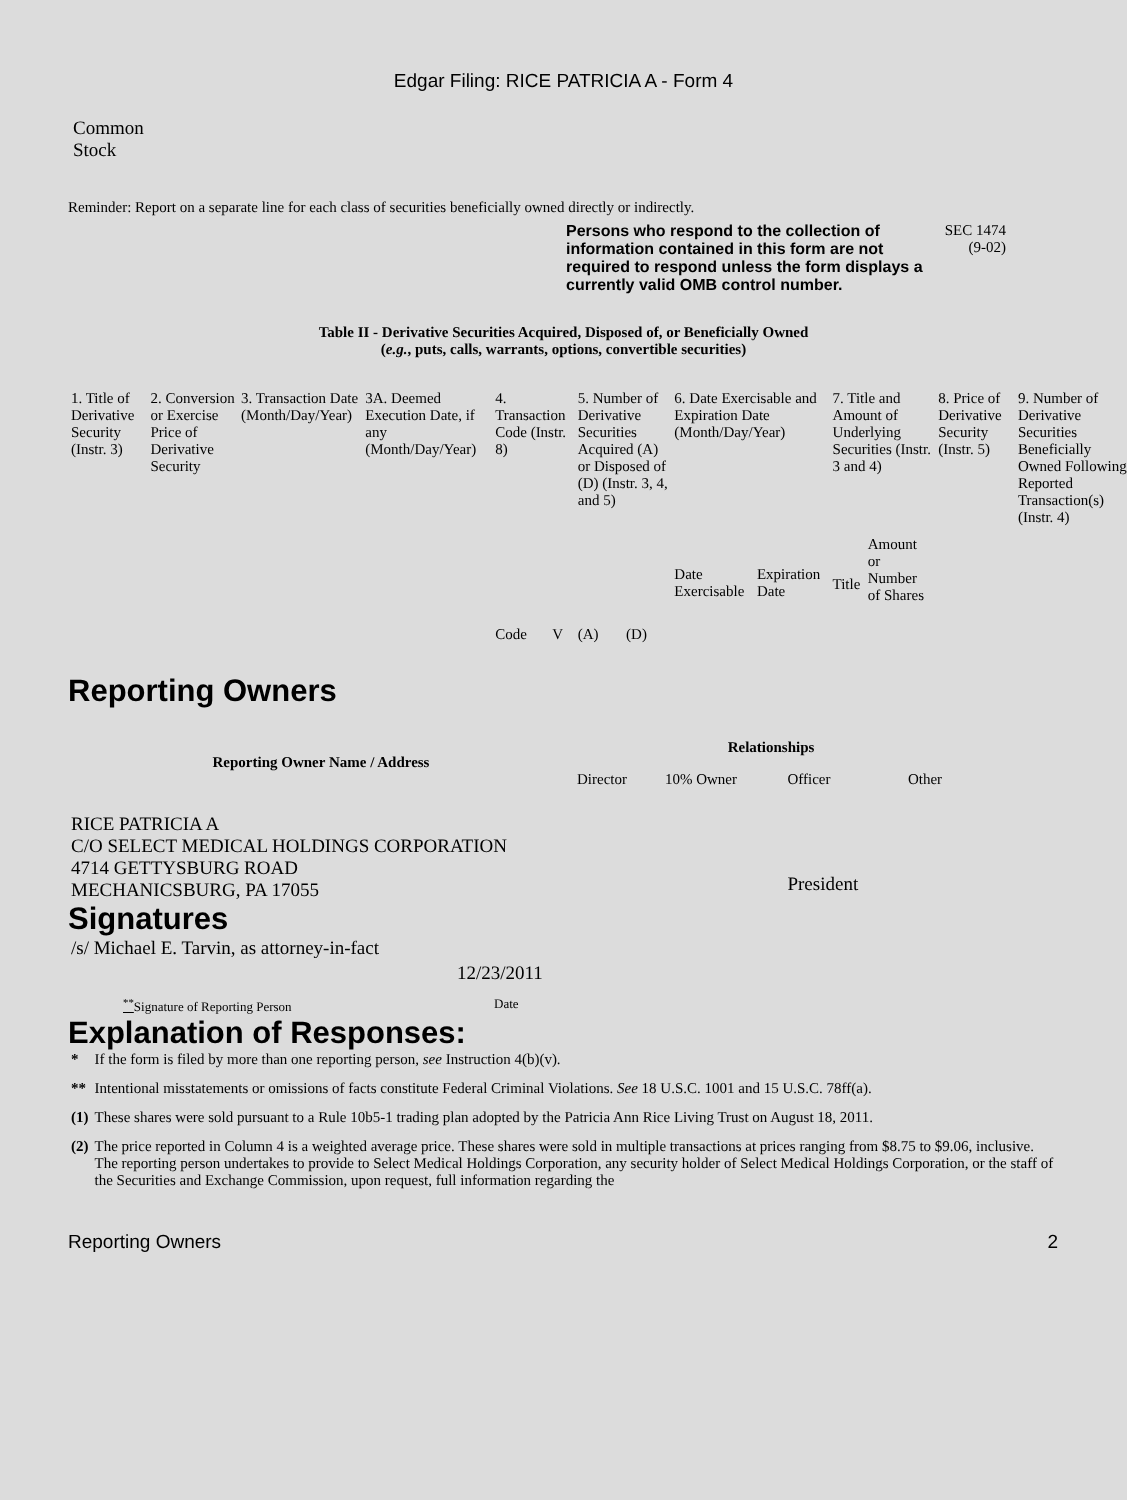Edgar Filing: RICE PATRICIA A - Form 4
Common
Stock
Reminder: Report on a separate line for each class of securities beneficially owned directly or indirectly.
Persons who respond to the collection of information contained in this form are not required to respond unless the form displays a currently valid OMB control number.
SEC 1474
(9-02)
Table II - Derivative Securities Acquired, Disposed of, or Beneficially Owned
(e.g., puts, calls, warrants, options, convertible securities)
| 1. Title of Derivative Security (Instr. 3) | 2. Conversion or Exercise Price of Derivative Security | 3. Transaction Date (Month/Day/Year) | 3A. Deemed Execution Date, if any (Month/Day/Year) | 4. Transaction Code (Instr. 8) | | 5. Number of Derivative Securities Acquired (A) or Disposed of (D) (Instr. 3, 4, and 5) | | 6. Date Exercisable and Expiration Date (Month/Day/Year) | | 7. Title and Amount of Underlying Securities (Instr. 3 and 4) | | 8. Price of Derivative Security (Instr. 5) | 9. Number of Derivative Securities Beneficially Owned Following Reported Transaction(s) (Instr. 4) |
| | | | | Code | V | (A) | (D) | Date Exercisable | Expiration Date | Title | Amount or Number of Shares | | |
Reporting Owners
| Reporting Owner Name / Address | Relationships | | | |
| --- | --- | --- | --- | --- |
| | Director | 10% Owner | Officer | Other |
| RICE PATRICIA A C/O SELECT MEDICAL HOLDINGS CORPORATION 4714 GETTYSBURG ROAD MECHANICSBURG, PA 17055 | | | President | |
Signatures
| /s/ Michael E. Tarvin, as attorney-in-fact | 12/23/2011 |
| <sup>**</sup> Signature of Reporting Person | Date |
Explanation of Responses:
| * | If the form is filed by more than one reporting person, see Instruction 4(b)(v). |
| ** | Intentional misstatements or omissions of facts constitute Federal Criminal Violations. See 18 U.S.C. 1001 and 15 U.S.C. 78ff(a). |
| (1) | These shares were sold pursuant to a Rule 10b5-1 trading plan adopted by the Patricia Ann Rice Living Trust on August 18, 2011. |
| (2) | The price reported in Column 4 is a weighted average price. These shares were sold in multiple transactions at prices ranging from $8.75 to $9.06, inclusive. The reporting person undertakes to provide to Select Medical Holdings Corporation, any security holder of Select Medical Holdings Corporation, or the staff of the Securities and Exchange Commission, upon request, full information regarding the |
Reporting Owners 2